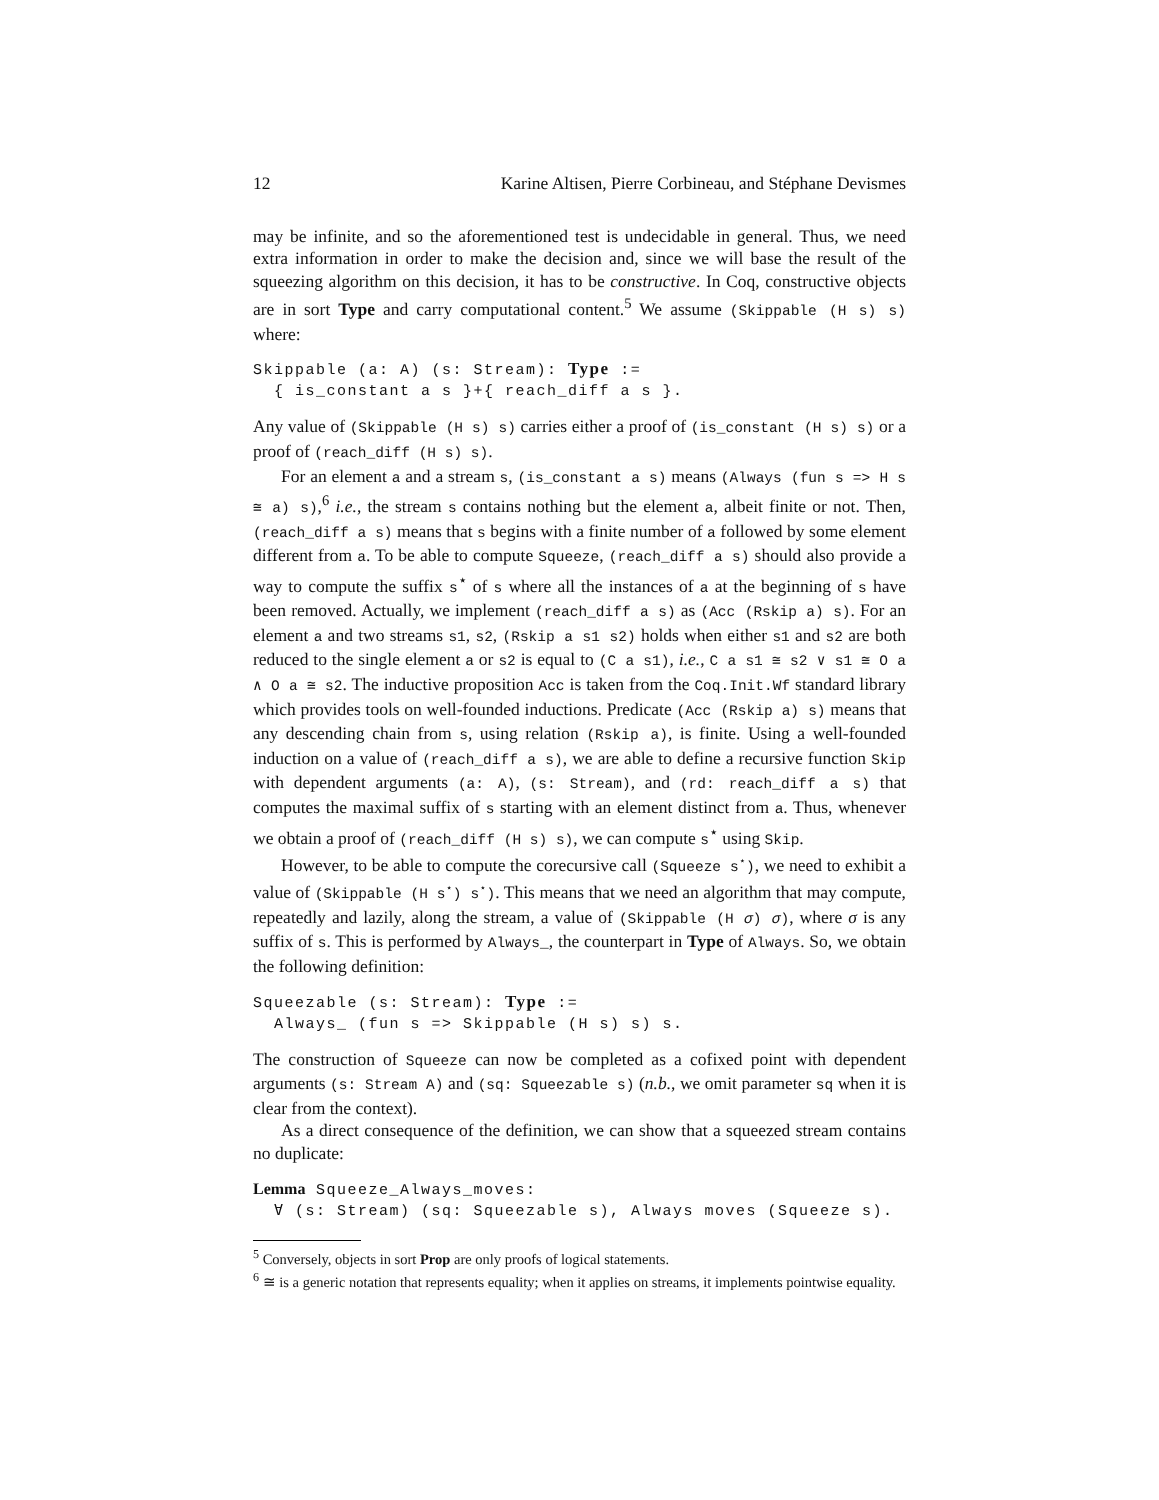12 Karine Altisen, Pierre Corbineau, and Stéphane Devismes
may be infinite, and so the aforementioned test is undecidable in general. Thus, we need extra information in order to make the decision and, since we will base the result of the squeezing algorithm on this decision, it has to be constructive. In Coq, constructive objects are in sort Type and carry computational content.<sup>5</sup> We assume (Skippable (H s) s) where:
Skippable (a: A) (s: Stream): Type :=
  { is_constant a s }+{ reach_diff a s }.
Any value of (Skippable (H s) s) carries either a proof of (is_constant (H s) s) or a proof of (reach_diff (H s) s).
For an element a and a stream s, (is_constant a s) means (Always (fun s => H s ≅ a) s),<sup>6</sup> i.e., the stream s contains nothing but the element a, albeit finite or not. Then, (reach_diff a s) means that s begins with a finite number of a followed by some element different from a. To be able to compute Squeeze, (reach_diff a s) should also provide a way to compute the suffix s<sup>⋆</sup> of s where all the instances of a at the beginning of s have been removed. Actually, we implement (reach_diff a s) as (Acc (Rskip a) s). For an element a and two streams s1, s2, (Rskip a s1 s2) holds when either s1 and s2 are both reduced to the single element a or s2 is equal to (C a s1), i.e., C a s1 ≅ s2 ∨ s1 ≅ O a ∧ O a ≅ s2. The inductive proposition Acc is taken from the Coq.Init.Wf standard library which provides tools on well-founded inductions. Predicate (Acc (Rskip a) s) means that any descending chain from s, using relation (Rskip a), is finite. Using a well-founded induction on a value of (reach_diff a s), we are able to define a recursive function Skip with dependent arguments (a: A), (s: Stream), and (rd: reach_diff a s) that computes the maximal suffix of s starting with an element distinct from a. Thus, whenever we obtain a proof of (reach_diff (H s) s), we can compute s<sup>⋆</sup> using Skip.
However, to be able to compute the corecursive call (Squeeze s<sup>⋆</sup>), we need to exhibit a value of (Skippable (H s<sup>⋆</sup>) s<sup>⋆</sup>). This means that we need an algorithm that may compute, repeatedly and lazily, along the stream, a value of (Skippable (H σ) σ), where σ is any suffix of s. This is performed by Always_, the counterpart in Type of Always. So, we obtain the following definition:
Squeezable (s: Stream): Type :=
  Always_ (fun s => Skippable (H s) s) s.
The construction of Squeeze can now be completed as a cofixed point with dependent arguments (s: Stream A) and (sq: Squeezable s) (n.b., we omit parameter sq when it is clear from the context).
As a direct consequence of the definition, we can show that a squeezed stream contains no duplicate:
Lemma Squeeze_Always_moves:
  ∀ (s: Stream) (sq: Squeezable s), Always moves (Squeeze s).
<sup>5</sup> Conversely, objects in sort Prop are only proofs of logical statements.
<sup>6</sup> ≅ is a generic notation that represents equality; when it applies on streams, it implements pointwise equality.